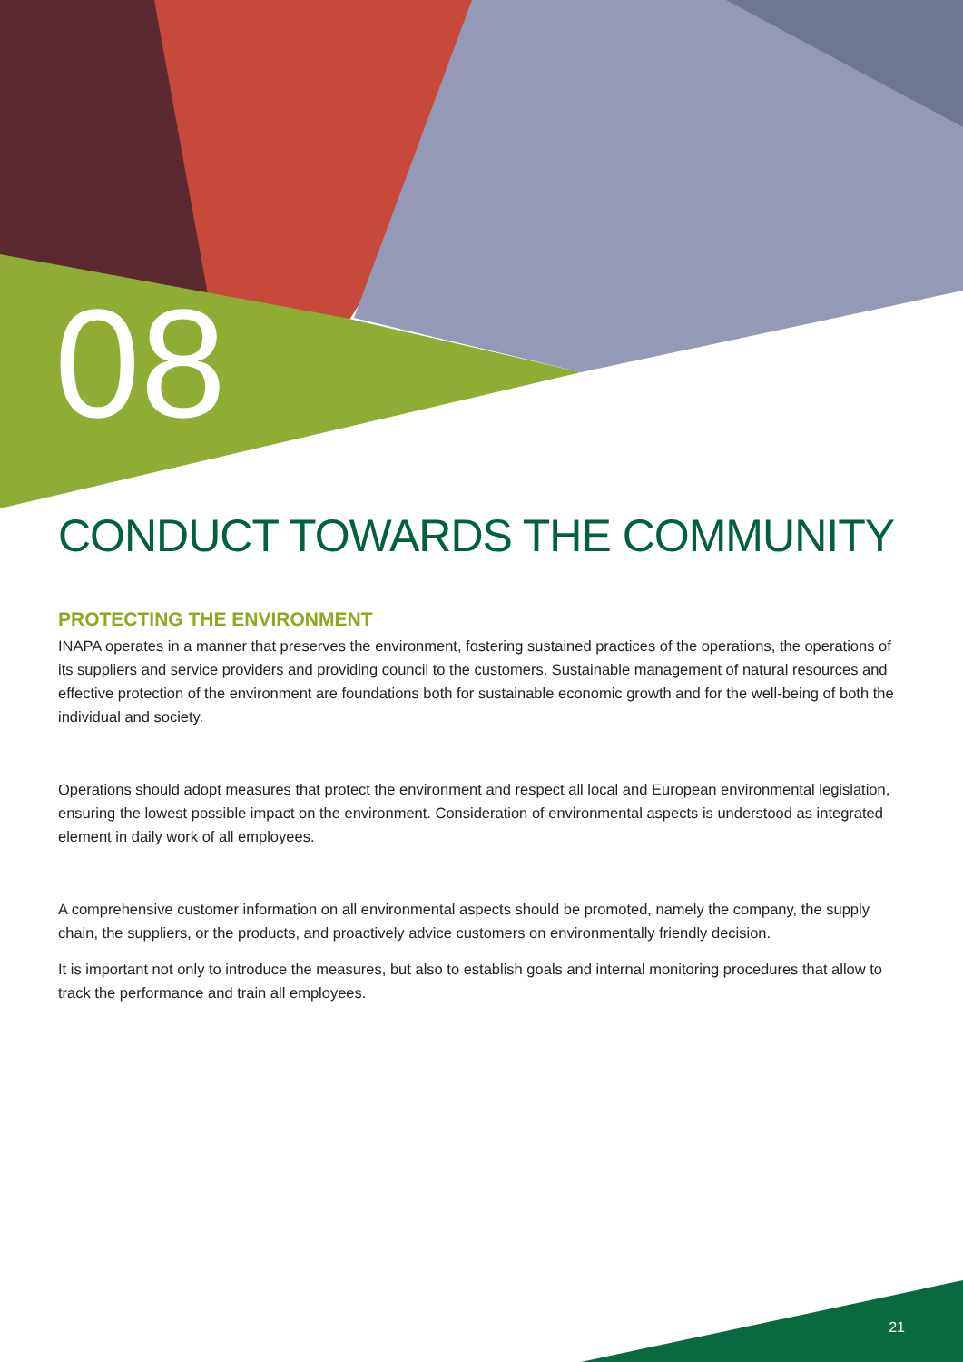08
CONDUCT TOWARDS THE COMMUNITY
PROTECTING THE ENVIRONMENT
INAPA operates in a manner that preserves the environment, fostering sustained practices of the operations, the operations of its suppliers and service providers and providing council to the customers. Sustainable management of natural resources and effective protection of the environment are foundations both for sustainable economic growth and for the well-being of both the individual and society.
Operations should adopt measures that protect the environment and respect all local and European environmental legislation, ensuring the lowest possible impact on the environment. Consideration of environmental aspects is understood as integrated element in daily work of all employees.
A comprehensive customer information on all environmental aspects should be promoted, namely the company, the supply chain, the suppliers, or the products, and proactively advice customers on environmentally friendly decision.
It is important not only to introduce the measures, but also to establish goals and internal monitoring procedures that allow to track the performance and train all employees.
21